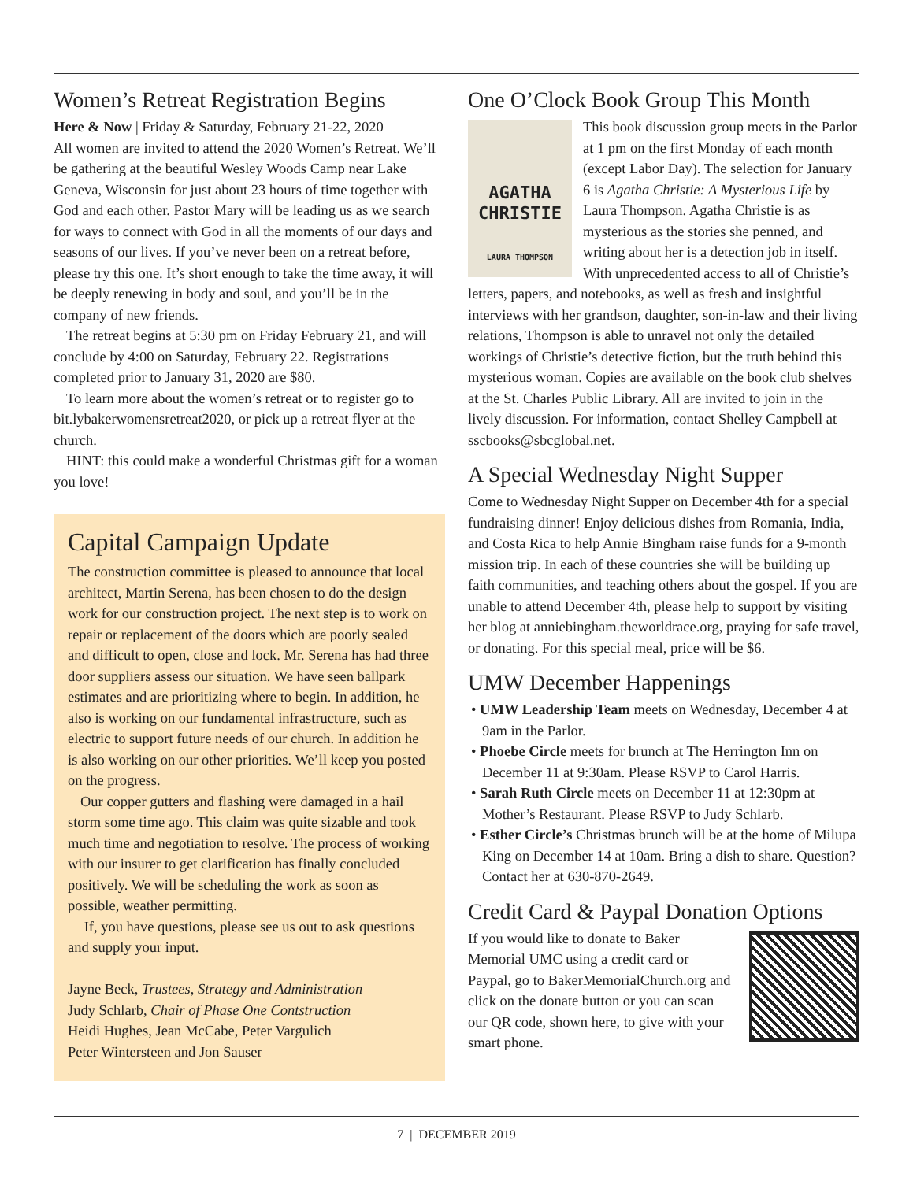Women’s Retreat Registration Begins
Here & Now | Friday & Saturday, February 21-22, 2020
All women are invited to attend the 2020 Women’s Retreat. We’ll be gathering at the beautiful Wesley Woods Camp near Lake Geneva, Wisconsin for just about 23 hours of time together with God and each other. Pastor Mary will be leading us as we search for ways to connect with God in all the moments of our days and seasons of our lives. If you’ve never been on a retreat before, please try this one. It’s short enough to take the time away, it will be deeply renewing in body and soul, and you’ll be in the company of new friends.
The retreat begins at 5:30 pm on Friday February 21, and will conclude by 4:00 on Saturday, February 22. Registrations completed prior to January 31, 2020 are $80.
To learn more about the women’s retreat or to register go to bit.lybakerwomensretreat2020, or pick up a retreat flyer at the church.
HINT: this could make a wonderful Christmas gift for a woman you love!
Capital Campaign Update
The construction committee is pleased to announce that local architect, Martin Serena, has been chosen to do the design work for our construction project. The next step is to work on repair or replacement of the doors which are poorly sealed and difficult to open, close and lock. Mr. Serena has had three door suppliers assess our situation. We have seen ballpark estimates and are prioritizing where to begin. In addition, he also is working on our fundamental infrastructure, such as electric to support future needs of our church. In addition he is also working on our other priorities. We’ll keep you posted on the progress.
Our copper gutters and flashing were damaged in a hail storm some time ago. This claim was quite sizable and took much time and negotiation to resolve. The process of working with our insurer to get clarification has finally concluded positively. We will be scheduling the work as soon as possible, weather permitting.
If, you have questions, please see us out to ask questions and supply your input.
Jayne Beck, Trustees, Strategy and Administration
Judy Schlarb, Chair of Phase One Contstruction
Heidi Hughes, Jean McCabe, Peter Vargulich
Peter Wintersteen and Jon Sauser
One O’Clock Book Group This Month
AGATHA
CHRISTIE
LAURA THOMPSON
This book discussion group meets in the Parlor at 1 pm on the first Monday of each month (except Labor Day). The selection for January 6 is Agatha Christie: A Mysterious Life by Laura Thompson. Agatha Christie is as mysterious as the stories she penned, and writing about her is a detection job in itself. With unprecedented access to all of Christie’s letters, papers, and notebooks, as well as fresh and insightful interviews with her grandson, daughter, son-in-law and their living relations, Thompson is able to unravel not only the detailed workings of Christie’s detective fiction, but the truth behind this mysterious woman. Copies are available on the book club shelves at the St. Charles Public Library. All are invited to join in the lively discussion. For information, contact Shelley Campbell at sscbooks@sbcglobal.net.
A Special Wednesday Night Supper
Come to Wednesday Night Supper on December 4th for a special fundraising dinner! Enjoy delicious dishes from Romania, India, and Costa Rica to help Annie Bingham raise funds for a 9-month mission trip. In each of these countries she will be building up faith communities, and teaching others about the gospel. If you are unable to attend December 4th, please help to support by visiting her blog at anniebingham.theworldrace.org, praying for safe travel, or donating. For this special meal, price will be $6.
UMW December Happenings
• UMW Leadership Team meets on Wednesday, December 4 at 9am in the Parlor.
• Phoebe Circle meets for brunch at The Herrington Inn on December 11 at 9:30am. Please RSVP to Carol Harris.
• Sarah Ruth Circle meets on December 11 at 12:30pm at Mother’s Restaurant. Please RSVP to Judy Schlarb.
• Esther Circle’s Christmas brunch will be at the home of Milupa King on December 14 at 10am. Bring a dish to share. Question? Contact her at 630-870-2649.
Credit Card & Paypal Donation Options
If you would like to donate to Baker Memorial UMC using a credit card or Paypal, go to BakerMemorialChurch.org and click on the donate button or you can scan our QR code, shown here, to give with your smart phone.
7 | DECEMBER 2019